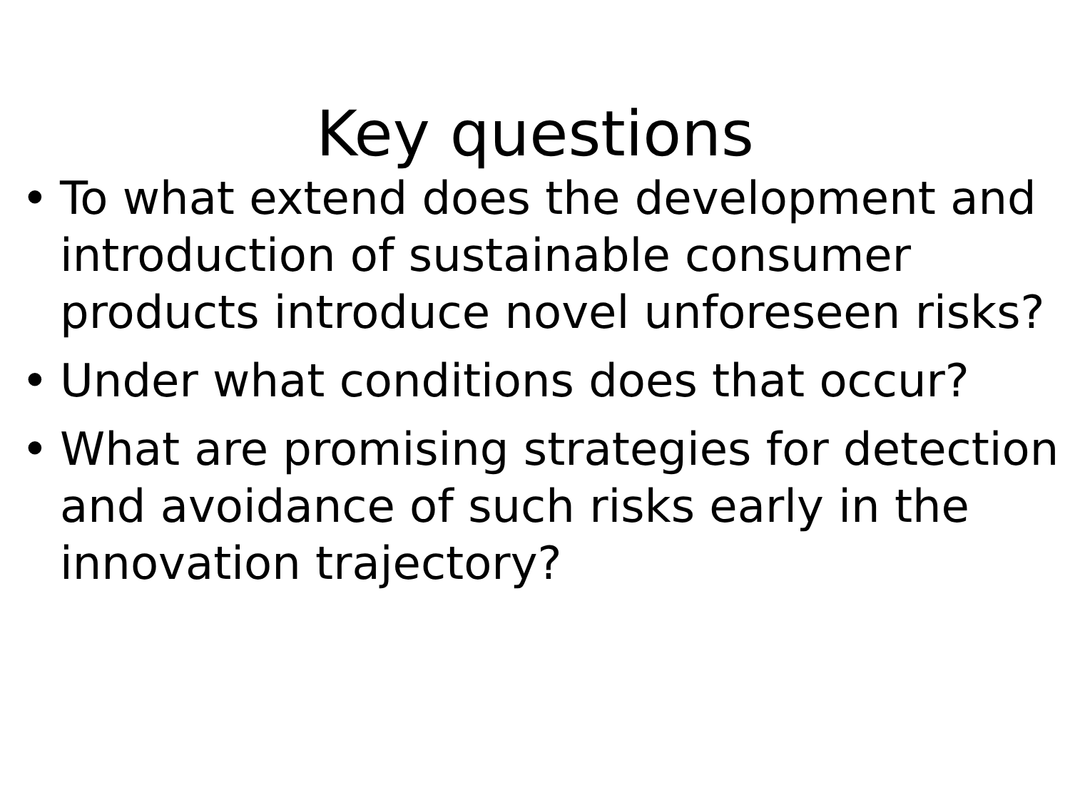Key questions
• To what extend does the development and introduction of sustainable consumer products introduce novel unforeseen risks?
• Under what conditions does that occur?
• What are promising strategies for detection and avoidance of such risks early in the innovation trajectory?